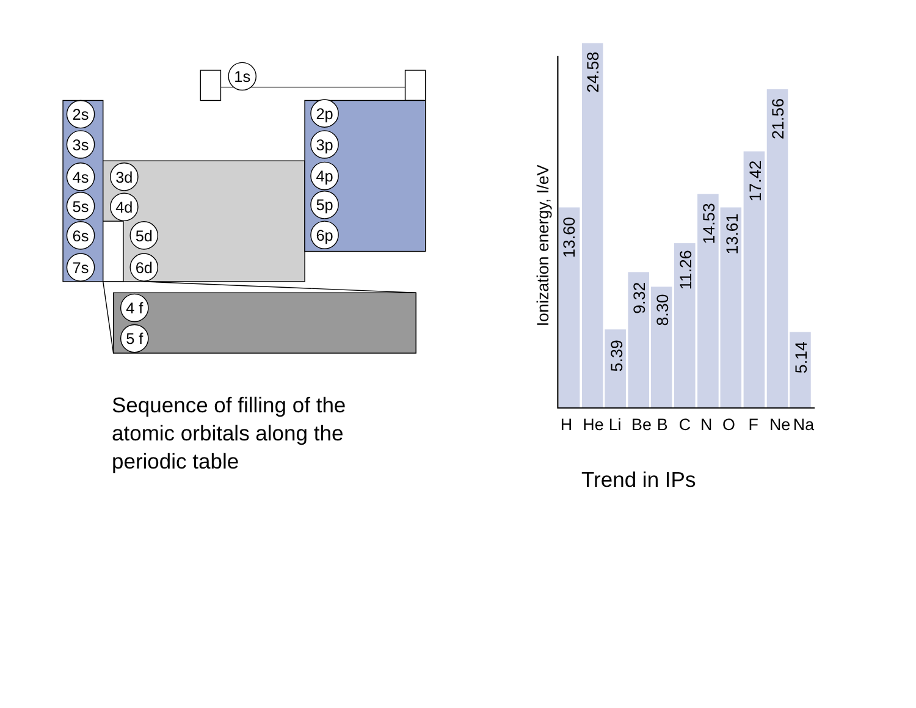1s
2s
3s
4s
5s
6s
7s
3d
4d
5d
6d
2p
3p
4p
5p
6p
4 f
5 f
Ionization energy, I/eV
13.60
24.58
5.39
9.32
8.30
11.26
14.53
13.61
17.42
21.56
5.14
H
He
Li
Be
B
C
N
O
F
Ne
Na
Sequence of filling of the atomic orbitals along the periodic table
Trend in IPs